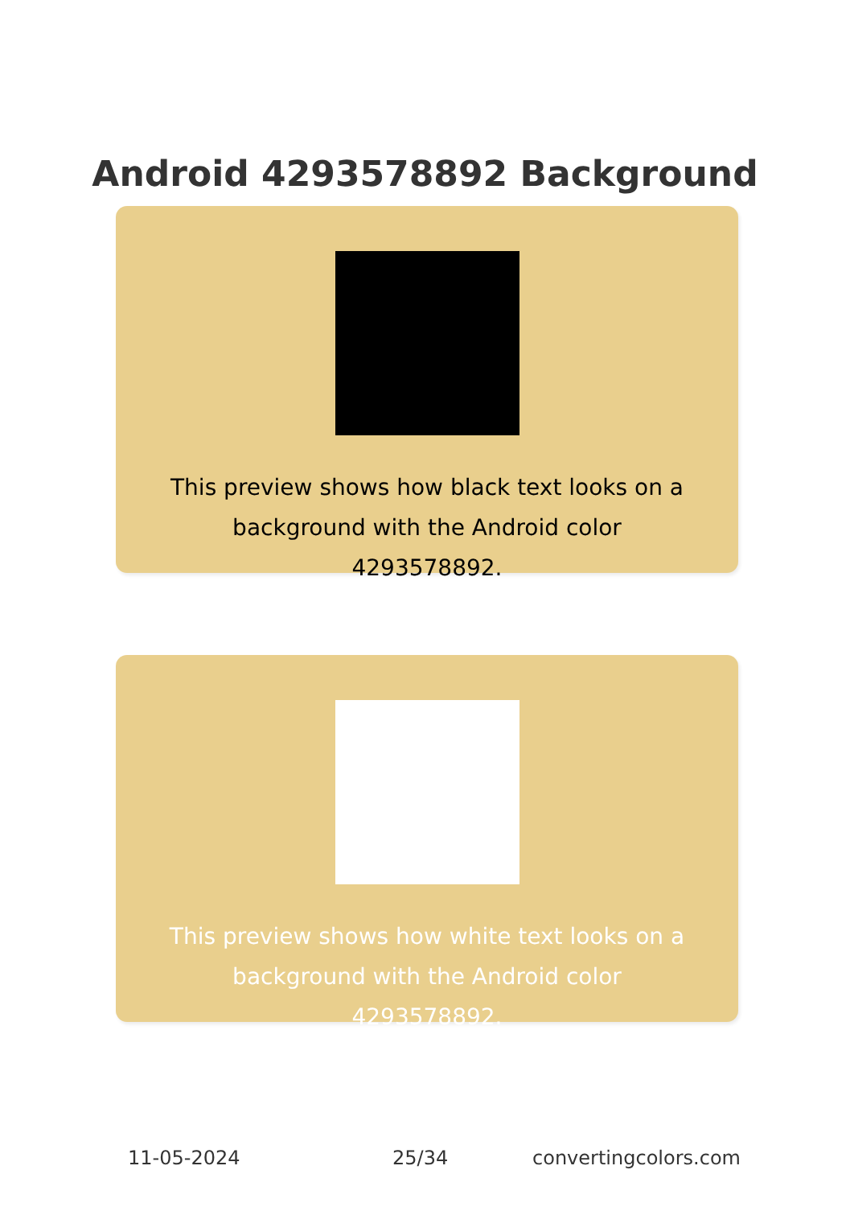Android 4293578892 Background
This preview shows how black text looks on a background with the Android color 4293578892.
This preview shows how white text looks on a background with the Android color 4293578892.
11-05-2024 25/34 convertingcolors.com